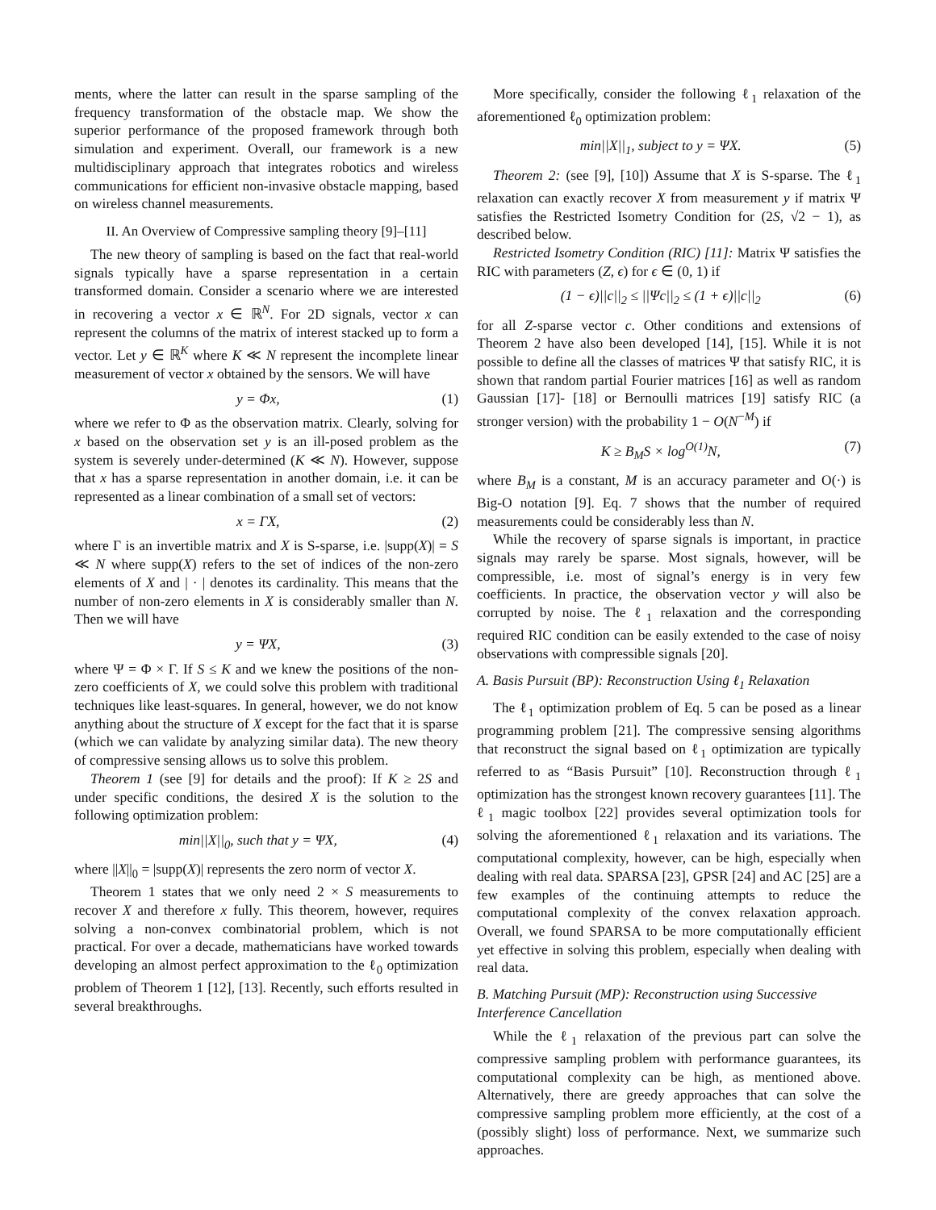ments, where the latter can result in the sparse sampling of the frequency transformation of the obstacle map. We show the superior performance of the proposed framework through both simulation and experiment. Overall, our framework is a new multidisciplinary approach that integrates robotics and wireless communications for efficient non-invasive obstacle mapping, based on wireless channel measurements.
II. An Overview of Compressive sampling theory [9]–[11]
The new theory of sampling is based on the fact that real-world signals typically have a sparse representation in a certain transformed domain. Consider a scenario where we are interested in recovering a vector x ∈ ℝ<sup>N</sup>. For 2D signals, vector x can represent the columns of the matrix of interest stacked up to form a vector. Let y ∈ ℝ<sup>K</sup> where K ≪ N represent the incomplete linear measurement of vector x obtained by the sensors. We will have
y = Φx, (1)
where we refer to Φ as the observation matrix. Clearly, solving for x based on the observation set y is an ill-posed problem as the system is severely under-determined (K ≪ N). However, suppose that x has a sparse representation in another domain, i.e. it can be represented as a linear combination of a small set of vectors:
x = ΓX, (2)
where Γ is an invertible matrix and X is S-sparse, i.e. |supp(X)| = S ≪ N where supp(X) refers to the set of indices of the non-zero elements of X and | · | denotes its cardinality. This means that the number of non-zero elements in X is considerably smaller than N. Then we will have
y = ΨX, (3)
where Ψ = Φ × Γ. If S ≤ K and we knew the positions of the non-zero coefficients of X, we could solve this problem with traditional techniques like least-squares. In general, however, we do not know anything about the structure of X except for the fact that it is sparse (which we can validate by analyzing similar data). The new theory of compressive sensing allows us to solve this problem.
Theorem 1 (see [9] for details and the proof): If K ≥ 2S and under specific conditions, the desired X is the solution to the following optimization problem:
min||X||<sub>0</sub>, such that y = ΨX, (4)
where ||X||<sub>0</sub> = |supp(X)| represents the zero norm of vector X.
Theorem 1 states that we only need 2 × S measurements to recover X and therefore x fully. This theorem, however, requires solving a non-convex combinatorial problem, which is not practical. For over a decade, mathematicians have worked towards developing an almost perfect approximation to the ℓ<sub>0</sub> optimization problem of Theorem 1 [12], [13]. Recently, such efforts resulted in several breakthroughs.
More specifically, consider the following ℓ<sub>1</sub> relaxation of the aforementioned ℓ<sub>0</sub> optimization problem:
min||X||<sub>1</sub>, subject to y = ΨX. (5)
Theorem 2: (see [9], [10]) Assume that X is S-sparse. The ℓ<sub>1</sub> relaxation can exactly recover X from measurement y if matrix Ψ satisfies the Restricted Isometry Condition for (2S, √2 − 1), as described below.
Restricted Isometry Condition (RIC) [11]: Matrix Ψ satisfies the RIC with parameters (Z, ϵ) for ϵ ∈ (0, 1) if
(1 − ϵ)||c||<sub>2</sub> ≤ ||Ψc||<sub>2</sub> ≤ (1 + ϵ)||c||<sub>2</sub> (6)
for all Z-sparse vector c. Other conditions and extensions of Theorem 2 have also been developed [14], [15]. While it is not possible to define all the classes of matrices Ψ that satisfy RIC, it is shown that random partial Fourier matrices [16] as well as random Gaussian [17]- [18] or Bernoulli matrices [19] satisfy RIC (a stronger version) with the probability 1 − O(N<sup>−M</sup>) if
K ≥ B<sub>M</sub>S × log<sup>O(1)</sup>N, (7)
where B<sub>M</sub> is a constant, M is an accuracy parameter and O(·) is Big-O notation [9]. Eq. 7 shows that the number of required measurements could be considerably less than N.
While the recovery of sparse signals is important, in practice signals may rarely be sparse. Most signals, however, will be compressible, i.e. most of signal’s energy is in very few coefficients. In practice, the observation vector y will also be corrupted by noise. The ℓ<sub>1</sub> relaxation and the corresponding required RIC condition can be easily extended to the case of noisy observations with compressible signals [20].
A. Basis Pursuit (BP): Reconstruction Using ℓ<sub>1</sub> Relaxation
The ℓ<sub>1</sub> optimization problem of Eq. 5 can be posed as a linear programming problem [21]. The compressive sensing algorithms that reconstruct the signal based on ℓ<sub>1</sub> optimization are typically referred to as “Basis Pursuit” [10]. Reconstruction through ℓ<sub>1</sub> optimization has the strongest known recovery guarantees [11]. The ℓ<sub>1</sub> magic toolbox [22] provides several optimization tools for solving the aforementioned ℓ<sub>1</sub> relaxation and its variations. The computational complexity, however, can be high, especially when dealing with real data. SPARSA [23], GPSR [24] and AC [25] are a few examples of the continuing attempts to reduce the computational complexity of the convex relaxation approach. Overall, we found SPARSA to be more computationally efficient yet effective in solving this problem, especially when dealing with real data.
B. Matching Pursuit (MP): Reconstruction using Successive Interference Cancellation
While the ℓ<sub>1</sub> relaxation of the previous part can solve the compressive sampling problem with performance guarantees, its computational complexity can be high, as mentioned above. Alternatively, there are greedy approaches that can solve the compressive sampling problem more efficiently, at the cost of a (possibly slight) loss of performance. Next, we summarize such approaches.